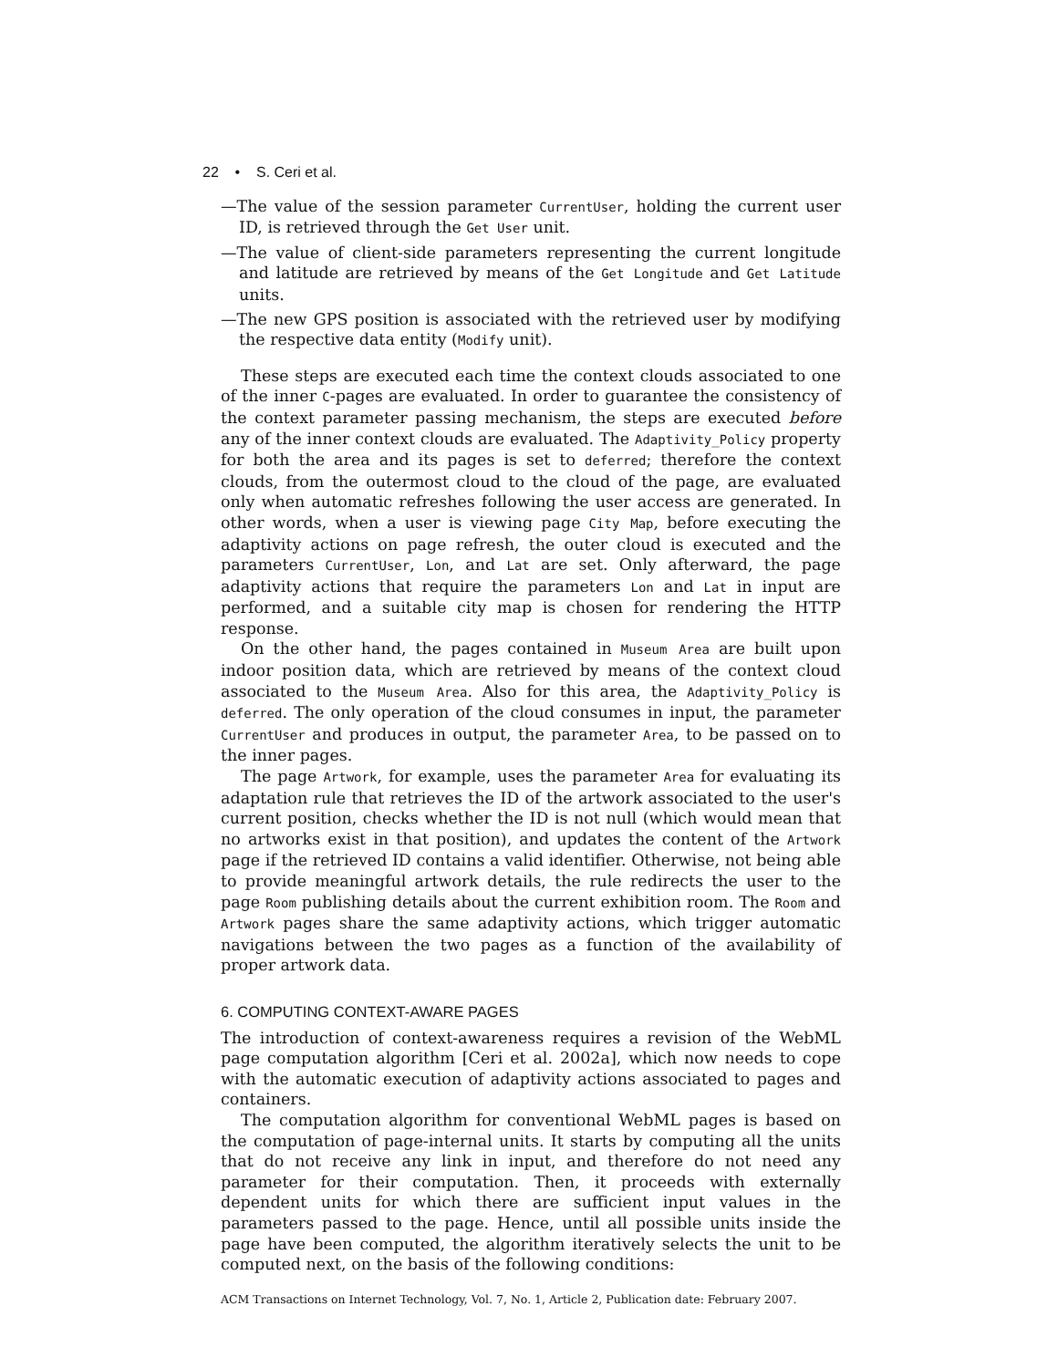22 • S. Ceri et al.
—The value of the session parameter CurrentUser, holding the current user ID, is retrieved through the Get User unit.
—The value of client-side parameters representing the current longitude and latitude are retrieved by means of the Get Longitude and Get Latitude units.
—The new GPS position is associated with the retrieved user by modifying the respective data entity (Modify unit).
These steps are executed each time the context clouds associated to one of the inner C-pages are evaluated. In order to guarantee the consistency of the context parameter passing mechanism, the steps are executed before any of the inner context clouds are evaluated. The Adaptivity_Policy property for both the area and its pages is set to deferred; therefore the context clouds, from the outermost cloud to the cloud of the page, are evaluated only when automatic refreshes following the user access are generated. In other words, when a user is viewing page City Map, before executing the adaptivity actions on page refresh, the outer cloud is executed and the parameters CurrentUser, Lon, and Lat are set. Only afterward, the page adaptivity actions that require the parameters Lon and Lat in input are performed, and a suitable city map is chosen for rendering the HTTP response.
On the other hand, the pages contained in Museum Area are built upon indoor position data, which are retrieved by means of the context cloud associated to the Museum Area. Also for this area, the Adaptivity_Policy is deferred. The only operation of the cloud consumes in input, the parameter CurrentUser and produces in output, the parameter Area, to be passed on to the inner pages.
The page Artwork, for example, uses the parameter Area for evaluating its adaptation rule that retrieves the ID of the artwork associated to the user's current position, checks whether the ID is not null (which would mean that no artworks exist in that position), and updates the content of the Artwork page if the retrieved ID contains a valid identifier. Otherwise, not being able to provide meaningful artwork details, the rule redirects the user to the page Room publishing details about the current exhibition room. The Room and Artwork pages share the same adaptivity actions, which trigger automatic navigations between the two pages as a function of the availability of proper artwork data.
6. COMPUTING CONTEXT-AWARE PAGES
The introduction of context-awareness requires a revision of the WebML page computation algorithm [Ceri et al. 2002a], which now needs to cope with the automatic execution of adaptivity actions associated to pages and containers.
The computation algorithm for conventional WebML pages is based on the computation of page-internal units. It starts by computing all the units that do not receive any link in input, and therefore do not need any parameter for their computation. Then, it proceeds with externally dependent units for which there are sufficient input values in the parameters passed to the page. Hence, until all possible units inside the page have been computed, the algorithm iteratively selects the unit to be computed next, on the basis of the following conditions:
ACM Transactions on Internet Technology, Vol. 7, No. 1, Article 2, Publication date: February 2007.